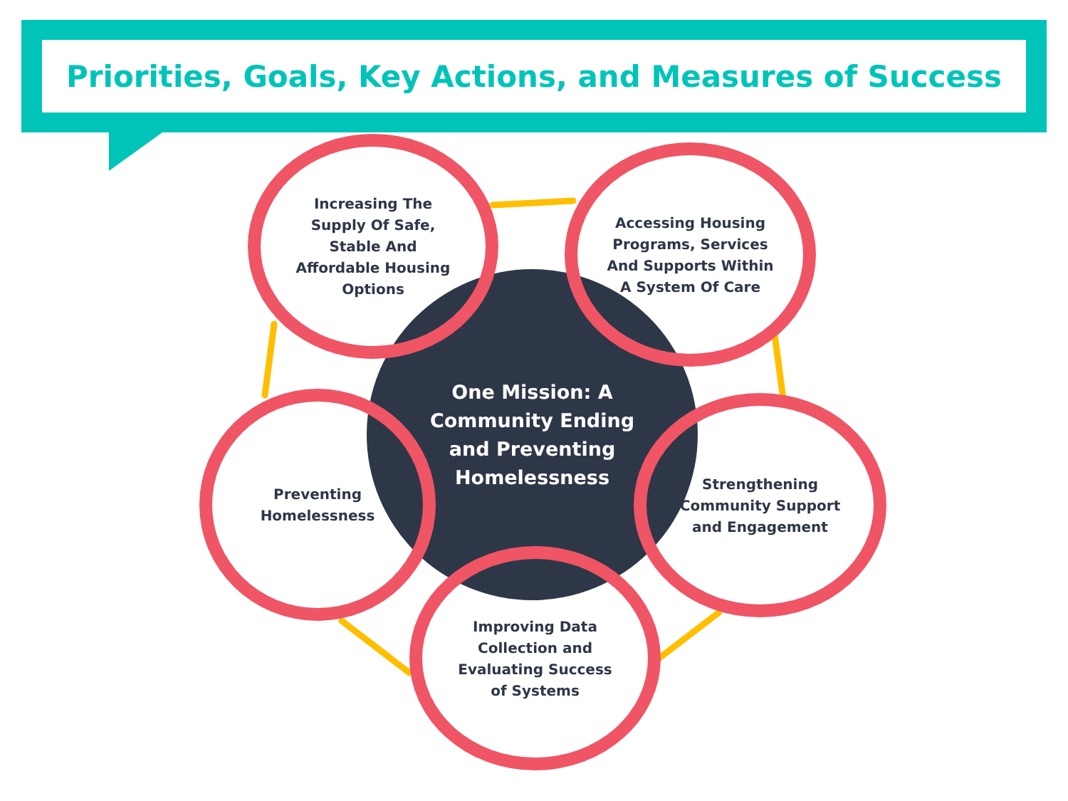Priorities, Goals, Key Actions, and Measures of Success
One Mission: A Community Ending and Preventing Homelessness
Increasing The Supply Of Safe, Stable And Affordable Housing Options
Accessing Housing Programs, Services And Supports Within A System Of Care
Preventing Homelessness
Strengthening Community Support and Engagement
Improving Data Collection and Evaluating Success of Systems